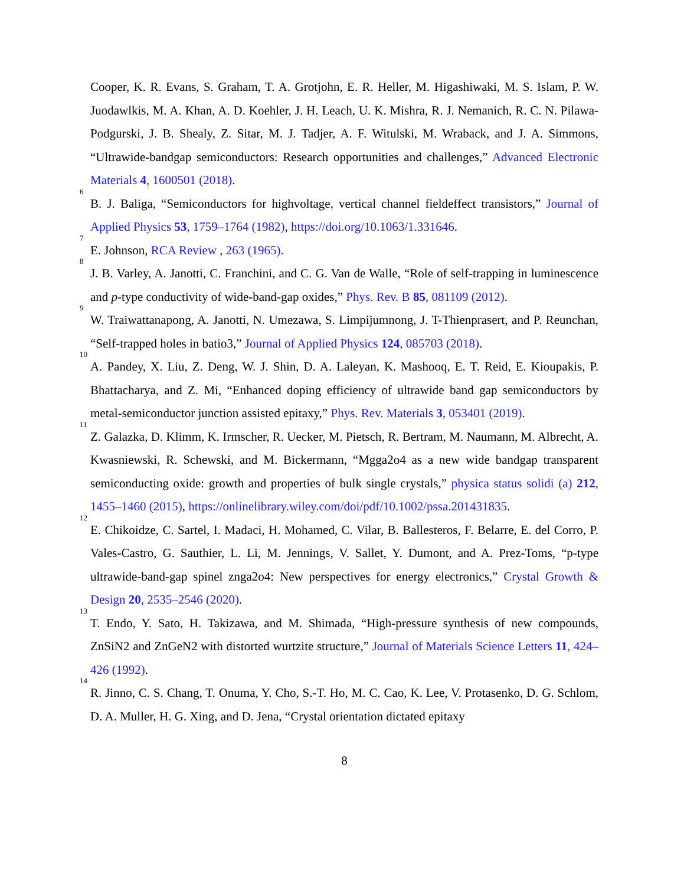Cooper, K. R. Evans, S. Graham, T. A. Grotjohn, E. R. Heller, M. Higashiwaki, M. S. Islam, P. W. Juodawlkis, M. A. Khan, A. D. Koehler, J. H. Leach, U. K. Mishra, R. J. Nemanich, R. C. N. Pilawa-Podgurski, J. B. Shealy, Z. Sitar, M. J. Tadjer, A. F. Witulski, M. Wraback, and J. A. Simmons, “Ultrawide-bandgap semiconductors: Research opportunities and challenges,” Advanced Electronic Materials 4, 1600501 (2018).
<sup>6</sup>B. J. Baliga, “Semiconductors for highvoltage, vertical channel fieldeffect transistors,” Journal of Applied Physics 53, 1759–1764 (1982), https://doi.org/10.1063/1.331646.
<sup>7</sup> E. Johnson, RCA Review , 263 (1965).
<sup>8</sup> J. B. Varley, A. Janotti, C. Franchini, and C. G. Van de Walle, “Role of self-trapping in luminescence and p-type conductivity of wide-band-gap oxides,” Phys. Rev. B 85, 081109 (2012).
<sup>9</sup> W. Traiwattanapong, A. Janotti, N. Umezawa, S. Limpijumnong, J. T-Thienprasert, and P. Reunchan, “Self-trapped holes in batio3,” Journal of Applied Physics 124, 085703 (2018).
<sup>10</sup> A. Pandey, X. Liu, Z. Deng, W. J. Shin, D. A. Laleyan, K. Mashooq, E. T. Reid, E. Kioupakis, P. Bhattacharya, and Z. Mi, “Enhanced doping efficiency of ultrawide band gap semiconductors by metal-semiconductor junction assisted epitaxy,” Phys. Rev. Materials 3, 053401 (2019).
<sup>11</sup> Z. Galazka, D. Klimm, K. Irmscher, R. Uecker, M. Pietsch, R. Bertram, M. Naumann, M. Albrecht, A. Kwasniewski, R. Schewski, and M. Bickermann, “Mgga2o4 as a new wide bandgap transparent semiconducting oxide: growth and properties of bulk single crystals,” physica status solidi (a) 212, 1455–1460 (2015), https://onlinelibrary.wiley.com/doi/pdf/10.1002/pssa.201431835.
<sup>12</sup> E. Chikoidze, C. Sartel, I. Madaci, H. Mohamed, C. Vilar, B. Ballesteros, F. Belarre, E. del Corro, P. Vales-Castro, G. Sauthier, L. Li, M. Jennings, V. Sallet, Y. Dumont, and A. Prez-Toms, “p-type ultrawide-band-gap spinel znga2o4: New perspectives for energy electronics,” Crystal Growth & Design 20, 2535–2546 (2020).
<sup>13</sup> T. Endo, Y. Sato, H. Takizawa, and M. Shimada, “High-pressure synthesis of new compounds, ZnSiN2 and ZnGeN2 with distorted wurtzite structure,” Journal of Materials Science Letters 11, 424–426 (1992).
<sup>14</sup> R. Jinno, C. S. Chang, T. Onuma, Y. Cho, S.-T. Ho, M. C. Cao, K. Lee, V. Protasenko, D. G. Schlom, D. A. Muller, H. G. Xing, and D. Jena, “Crystal orientation dictated epitaxy
8